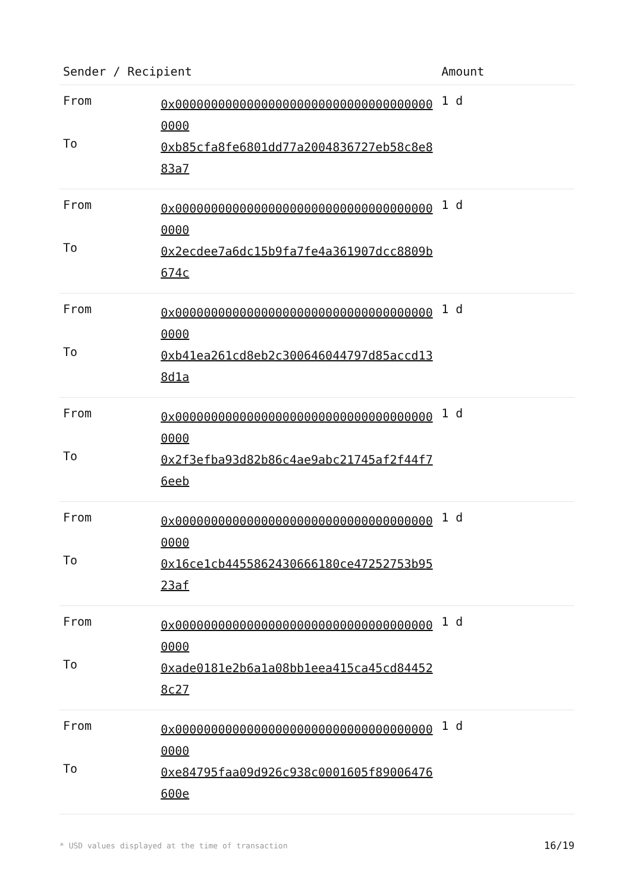| Sender / Recipient | | Amount |
| --- | --- | --- |
| From | 0x0000000000000000000000000000000000000000 | 1 d |
| To | 0xb85cfa8fe6801dd77a2004836727eb58c8e883a7 | |
| From | 0x0000000000000000000000000000000000000000 | 1 d |
| To | 0x2ecdee7a6dc15b9fa7fe4a361907dcc8809b674c | |
| From | 0x0000000000000000000000000000000000000000 | 1 d |
| To | 0xb41ea261cd8eb2c300646044797d85accd138d1a | |
| From | 0x0000000000000000000000000000000000000000 | 1 d |
| To | 0x2f3efba93d82b86c4ae9abc21745af2f44f76eeb | |
| From | 0x0000000000000000000000000000000000000000 | 1 d |
| To | 0x16ce1cb4455862430666180ce47252753b9523af | |
| From | 0x0000000000000000000000000000000000000000 | 1 d |
| To | 0xade0181e2b6a1a08bb1eea415ca45cd844528c27 | |
| From | 0x0000000000000000000000000000000000000000 | 1 d |
| To | 0xe84795faa09d926c938c0001605f89006476600e | |
* USD values displayed at the time of transaction 16/19